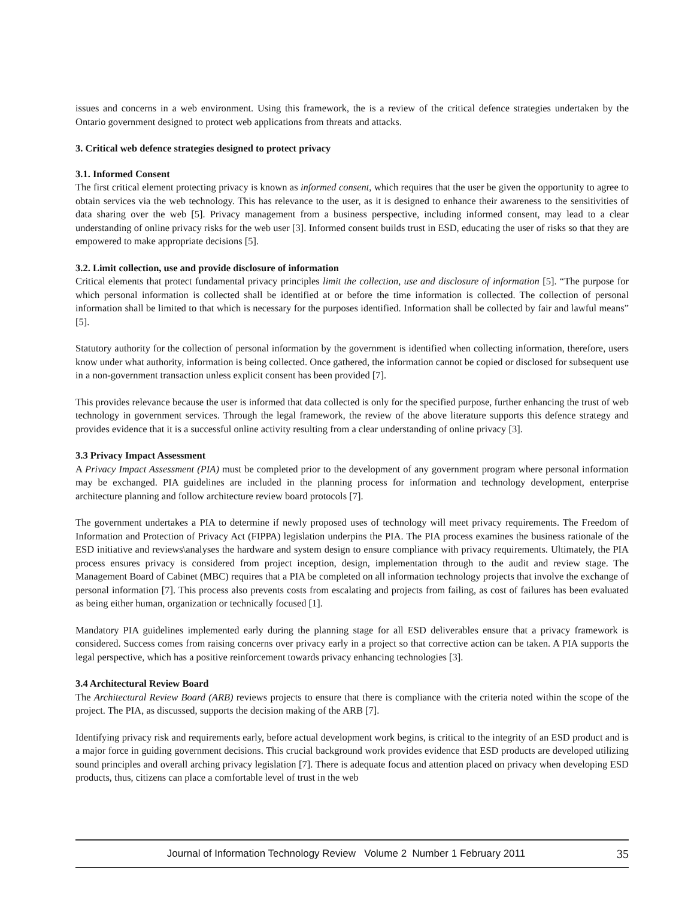issues and concerns in a web environment. Using this framework, the is a review of the critical defence strategies undertaken by the Ontario government designed to protect web applications from threats and attacks.
3. Critical web defence strategies designed to protect privacy
3.1. Informed Consent
The first critical element protecting privacy is known as informed consent, which requires that the user be given the opportunity to agree to obtain services via the web technology. This has relevance to the user, as it is designed to enhance their awareness to the sensitivities of data sharing over the web [5]. Privacy management from a business perspective, including informed consent, may lead to a clear understanding of online privacy risks for the web user [3]. Informed consent builds trust in ESD, educating the user of risks so that they are empowered to make appropriate decisions [5].
3.2. Limit collection, use and provide disclosure of information
Critical elements that protect fundamental privacy principles limit the collection, use and disclosure of information [5]. “The purpose for which personal information is collected shall be identified at or before the time information is collected. The collection of personal information shall be limited to that which is necessary for the purposes identified. Information shall be collected by fair and lawful means” [5].
Statutory authority for the collection of personal information by the government is identified when collecting information, therefore, users know under what authority, information is being collected. Once gathered, the information cannot be copied or disclosed for subsequent use in a non-government transaction unless explicit consent has been provided [7].
This provides relevance because the user is informed that data collected is only for the specified purpose, further enhancing the trust of web technology in government services. Through the legal framework, the review of the above literature supports this defence strategy and provides evidence that it is a successful online activity resulting from a clear understanding of online privacy [3].
3.3 Privacy Impact Assessment
A Privacy Impact Assessment (PIA) must be completed prior to the development of any government program where personal information may be exchanged. PIA guidelines are included in the planning process for information and technology development, enterprise architecture planning and follow architecture review board protocols [7].
The government undertakes a PIA to determine if newly proposed uses of technology will meet privacy requirements. The Freedom of Information and Protection of Privacy Act (FIPPA) legislation underpins the PIA. The PIA process examines the business rationale of the ESD initiative and reviews\analyses the hardware and system design to ensure compliance with privacy requirements. Ultimately, the PIA process ensures privacy is considered from project inception, design, implementation through to the audit and review stage. The Management Board of Cabinet (MBC) requires that a PIA be completed on all information technology projects that involve the exchange of personal information [7]. This process also prevents costs from escalating and projects from failing, as cost of failures has been evaluated as being either human, organization or technically focused [1].
Mandatory PIA guidelines implemented early during the planning stage for all ESD deliverables ensure that a privacy framework is considered. Success comes from raising concerns over privacy early in a project so that corrective action can be taken. A PIA supports the legal perspective, which has a positive reinforcement towards privacy enhancing technologies [3].
3.4 Architectural Review Board
The Architectural Review Board (ARB) reviews projects to ensure that there is compliance with the criteria noted within the scope of the project. The PIA, as discussed, supports the decision making of the ARB [7].
Identifying privacy risk and requirements early, before actual development work begins, is critical to the integrity of an ESD product and is a major force in guiding government decisions. This crucial background work provides evidence that ESD products are developed utilizing sound principles and overall arching privacy legislation [7]. There is adequate focus and attention placed on privacy when developing ESD products, thus, citizens can place a comfortable level of trust in the web
Journal of Information Technology Review Volume 2 Number 1 February 2011 35